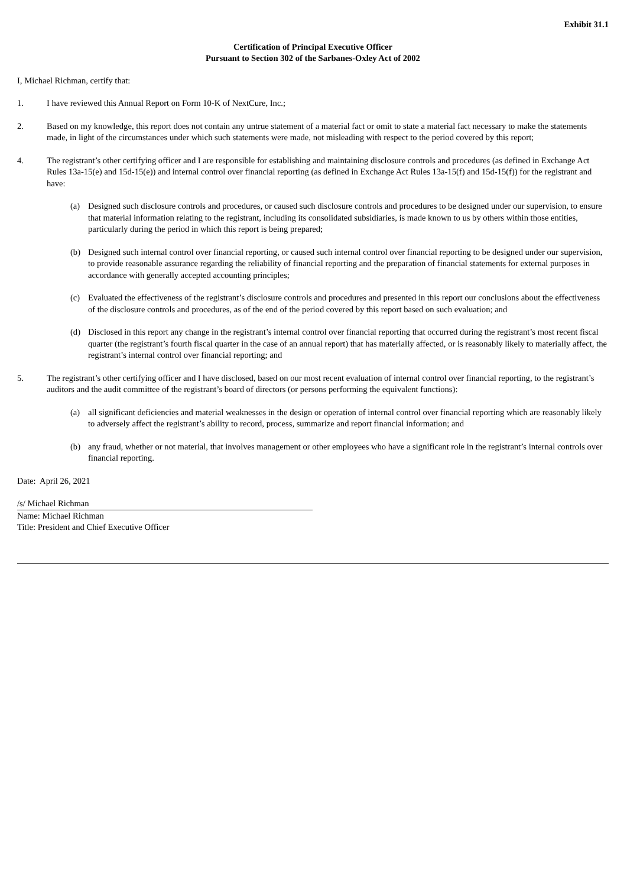Exhibit 31.1
Certification of Principal Executive Officer
Pursuant to Section 302 of the Sarbanes-Oxley Act of 2002
I, Michael Richman, certify that:
1. I have reviewed this Annual Report on Form 10-K of NextCure, Inc.;
2. Based on my knowledge, this report does not contain any untrue statement of a material fact or omit to state a material fact necessary to make the statements made, in light of the circumstances under which such statements were made, not misleading with respect to the period covered by this report;
4. The registrant’s other certifying officer and I are responsible for establishing and maintaining disclosure controls and procedures (as defined in Exchange Act Rules 13a-15(e) and 15d-15(e)) and internal control over financial reporting (as defined in Exchange Act Rules 13a-15(f) and 15d-15(f)) for the registrant and have:
(a) Designed such disclosure controls and procedures, or caused such disclosure controls and procedures to be designed under our supervision, to ensure that material information relating to the registrant, including its consolidated subsidiaries, is made known to us by others within those entities, particularly during the period in which this report is being prepared;
(b) Designed such internal control over financial reporting, or caused such internal control over financial reporting to be designed under our supervision, to provide reasonable assurance regarding the reliability of financial reporting and the preparation of financial statements for external purposes in accordance with generally accepted accounting principles;
(c) Evaluated the effectiveness of the registrant’s disclosure controls and procedures and presented in this report our conclusions about the effectiveness of the disclosure controls and procedures, as of the end of the period covered by this report based on such evaluation; and
(d) Disclosed in this report any change in the registrant’s internal control over financial reporting that occurred during the registrant’s most recent fiscal quarter (the registrant’s fourth fiscal quarter in the case of an annual report) that has materially affected, or is reasonably likely to materially affect, the registrant’s internal control over financial reporting; and
5. The registrant’s other certifying officer and I have disclosed, based on our most recent evaluation of internal control over financial reporting, to the registrant’s auditors and the audit committee of the registrant’s board of directors (or persons performing the equivalent functions):
(a) all significant deficiencies and material weaknesses in the design or operation of internal control over financial reporting which are reasonably likely to adversely affect the registrant’s ability to record, process, summarize and report financial information; and
(b) any fraud, whether or not material, that involves management or other employees who have a significant role in the registrant’s internal controls over financial reporting.
Date: April 26, 2021
/s/ Michael Richman
Name: Michael Richman
Title: President and Chief Executive Officer